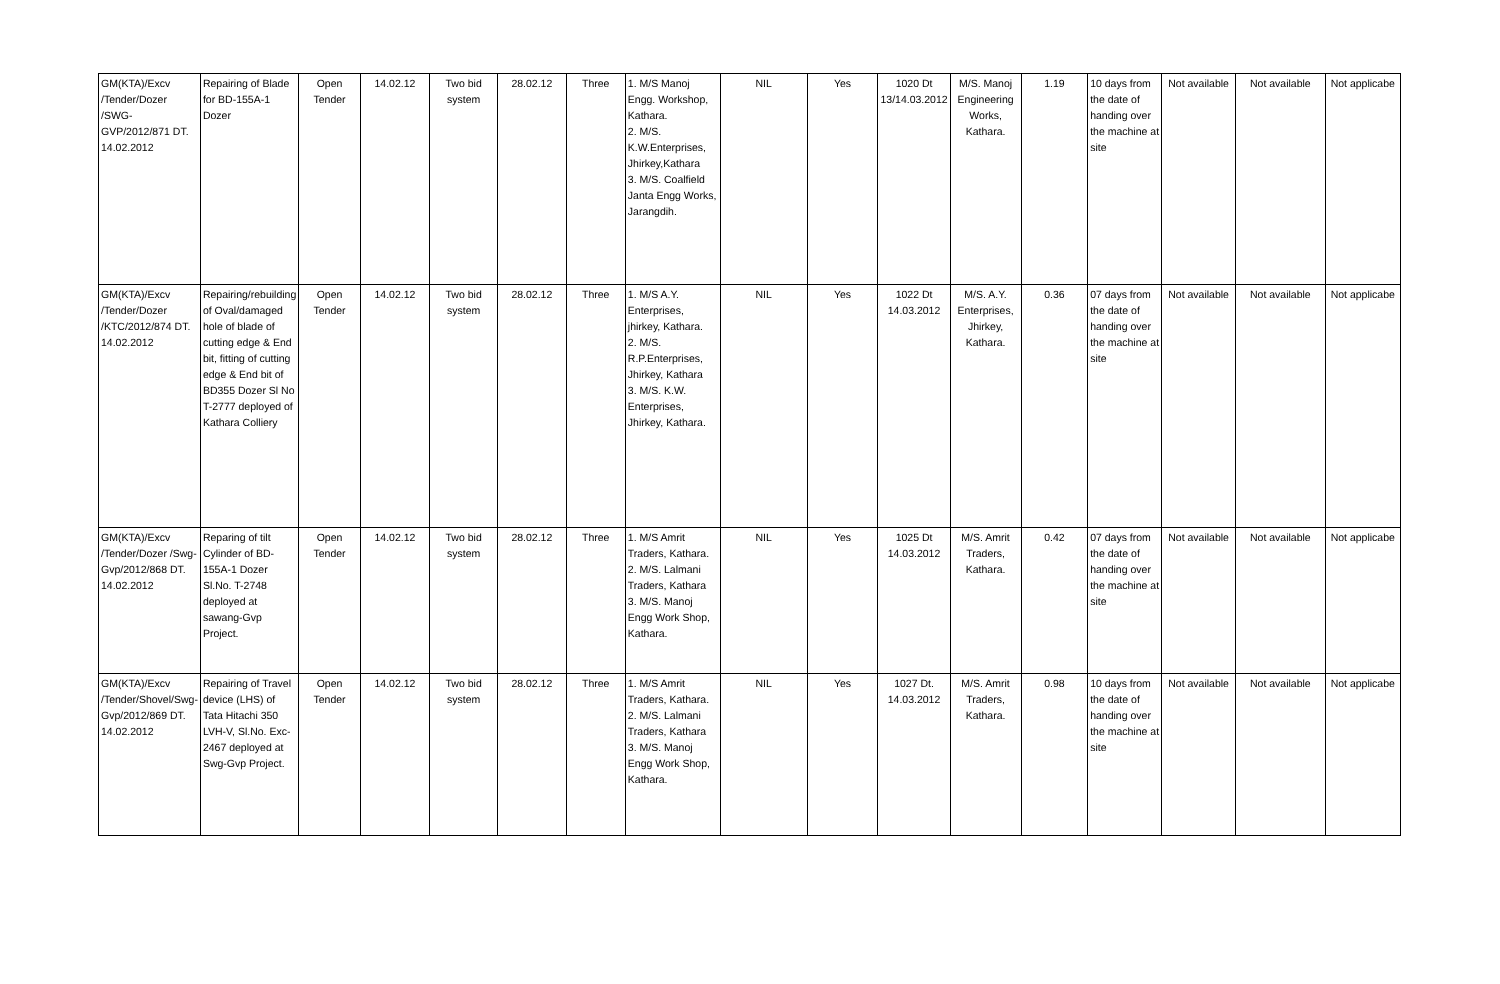| GM(KTA)/Excv /Tender/Dozer /SWG-GVP/2012/871 DT. 14.02.2012 | Repairing of Blade for BD-155A-1 Dozer | Open Tender | 14.02.12 | Two bid system | 28.02.12 | Three | 1. M/S Manoj Engg. Workshop, Kathara. 2. M/S. K.W.Enterprises, Jhirkey,Kathara 3. M/S. Coalfield Janta Engg Works, Jarangdih. | NIL | Yes | 1020 Dt 13/14.03.2012 | M/S. Manoj Engineering Works, Kathara. | 1.19 | 10 days from the date of handing over the machine at site | Not available | Not available | Not applicabe |
| GM(KTA)/Excv /Tender/Dozer /KTC/2012/874 DT. 14.02.2012 | Repairing/rebuilding of Oval/damaged hole of blade of cutting edge & End bit, fitting of cutting edge & End bit of BD355 Dozer Sl No T-2777 deployed of Kathara Colliery | Open Tender | 14.02.12 | Two bid system | 28.02.12 | Three | 1. M/S A.Y. Enterprises, jhirkey, Kathara. 2. M/S. R.P.Enterprises, Jhirkey, Kathara 3. M/S. K.W. Enterprises, Jhirkey, Kathara. | NIL | Yes | 1022 Dt 14.03.2012 | M/S. A.Y. Enterprises, Jhirkey, Kathara. | 0.36 | 07 days from the date of handing over the machine at site | Not available | Not available | Not applicabe |
| GM(KTA)/Excv /Tender/Dozer /Swg-Gvp/2012/868 DT. 14.02.2012 | Reparing of tilt Cylinder of BD-155A-1 Dozer Sl.No. T-2748 deployed at sawang-Gvp Project. | Open Tender | 14.02.12 | Two bid system | 28.02.12 | Three | 1. M/S Amrit Traders, Kathara. 2. M/S. Lalmani Traders, Kathara 3. M/S. Manoj Engg Work Shop, Kathara. | NIL | Yes | 1025 Dt 14.03.2012 | M/S. Amrit Traders, Kathara. | 0.42 | 07 days from the date of handing over the machine at site | Not available | Not available | Not applicabe |
| GM(KTA)/Excv /Tender/Shovel/Swg-Gvp/2012/869 DT. 14.02.2012 | Repairing of Travel device (LHS) of Tata Hitachi 350 LVH-V, Sl.No. Exc-2467 deployed at Swg-Gvp Project. | Open Tender | 14.02.12 | Two bid system | 28.02.12 | Three | 1. M/S Amrit Traders, Kathara. 2. M/S. Lalmani Traders, Kathara 3. M/S. Manoj Engg Work Shop, Kathara. | NIL | Yes | 1027 Dt. 14.03.2012 | M/S. Amrit Traders, Kathara. | 0.98 | 10 days from the date of handing over the machine at site | Not available | Not available | Not applicabe |